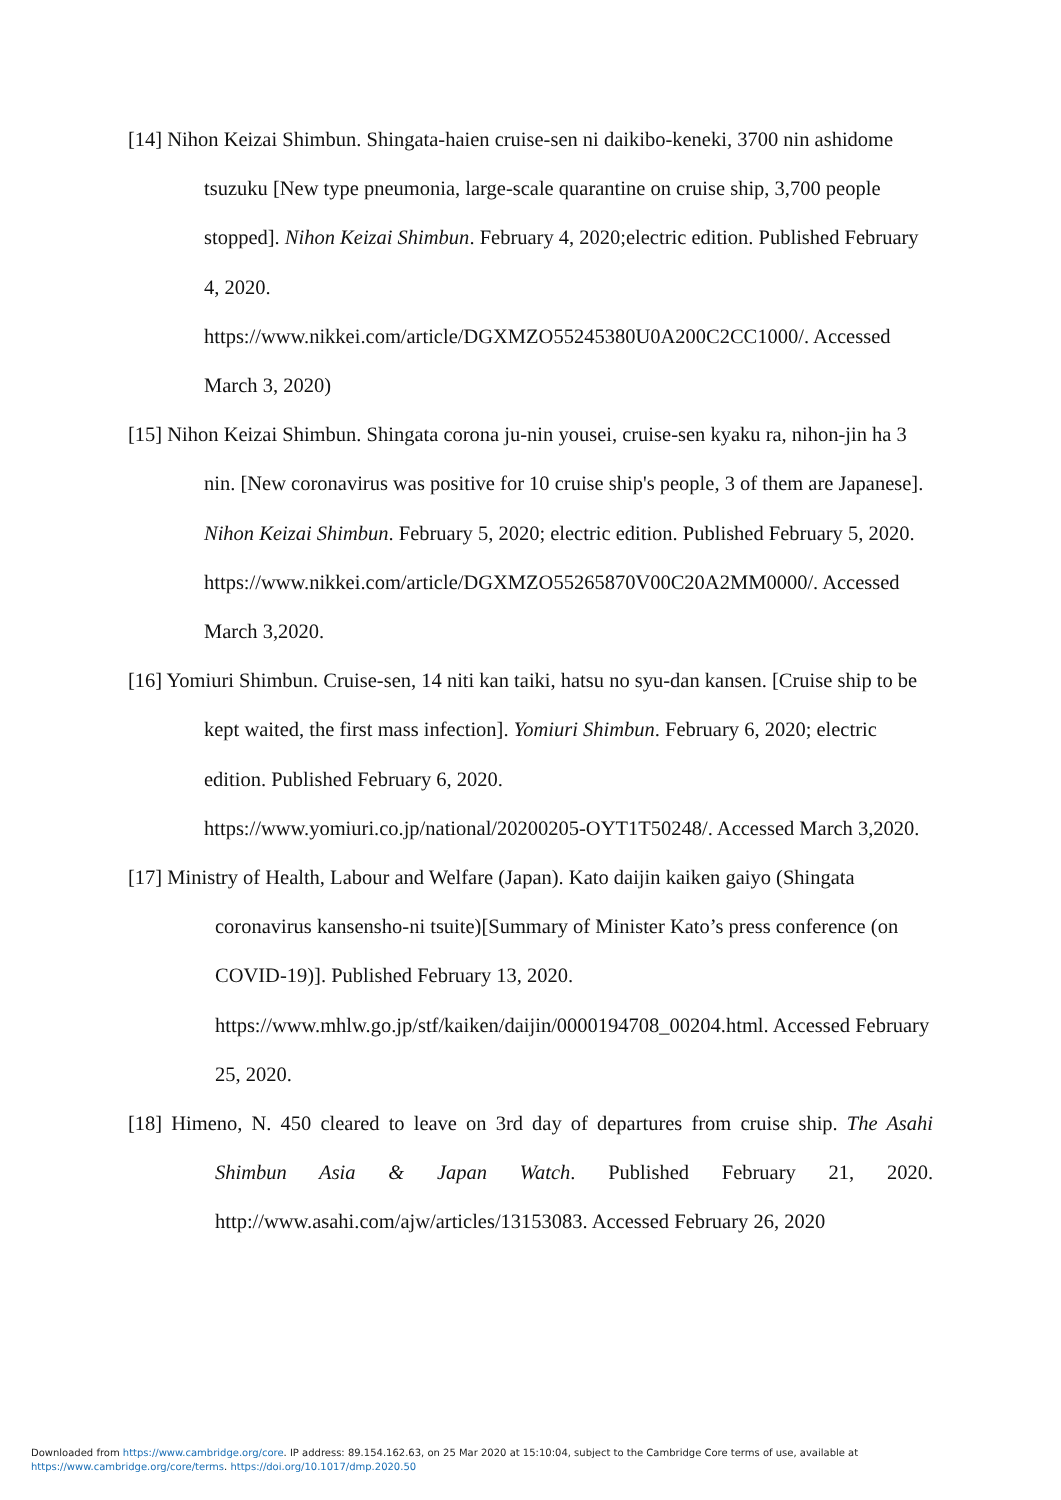[14] Nihon Keizai Shimbun. Shingata-haien cruise-sen ni daikibo-keneki, 3700 nin ashidome tsuzuku [New type pneumonia, large-scale quarantine on cruise ship, 3,700 people stopped]. Nihon Keizai Shimbun. February 4, 2020;electric edition. Published February 4, 2020.
https://www.nikkei.com/article/DGXMZO55245380U0A200C2CC1000/. Accessed March 3, 2020)
[15] Nihon Keizai Shimbun. Shingata corona ju-nin yousei, cruise-sen kyaku ra, nihon-jin ha 3 nin. [New coronavirus was positive for 10 cruise ship's people, 3 of them are Japanese]. Nihon Keizai Shimbun. February 5, 2020; electric edition. Published February 5, 2020.
https://www.nikkei.com/article/DGXMZO55265870V00C20A2MM0000/. Accessed March 3,2020.
[16] Yomiuri Shimbun. Cruise-sen, 14 niti kan taiki, hatsu no syu-dan kansen. [Cruise ship to be kept waited, the first mass infection]. Yomiuri Shimbun. February 6, 2020; electric edition. Published February 6, 2020.
https://www.yomiuri.co.jp/national/20200205-OYT1T50248/. Accessed March 3,2020.
[17] Ministry of Health, Labour and Welfare (Japan). Kato daijin kaiken gaiyo (Shingata coronavirus kansensho-ni tsuite)[Summary of Minister Kato’s press conference (on COVID-19)]. Published February 13, 2020.
https://www.mhlw.go.jp/stf/kaiken/daijin/0000194708_00204.html. Accessed February 25, 2020.
[18] Himeno, N. 450 cleared to leave on 3rd day of departures from cruise ship. The Asahi Shimbun Asia & Japan Watch. Published February 21, 2020. http://www.asahi.com/ajw/articles/13153083. Accessed February 26, 2020
Downloaded from https://www.cambridge.org/core. IP address: 89.154.162.63, on 25 Mar 2020 at 15:10:04, subject to the Cambridge Core terms of use, available at
https://www.cambridge.org/core/terms. https://doi.org/10.1017/dmp.2020.50